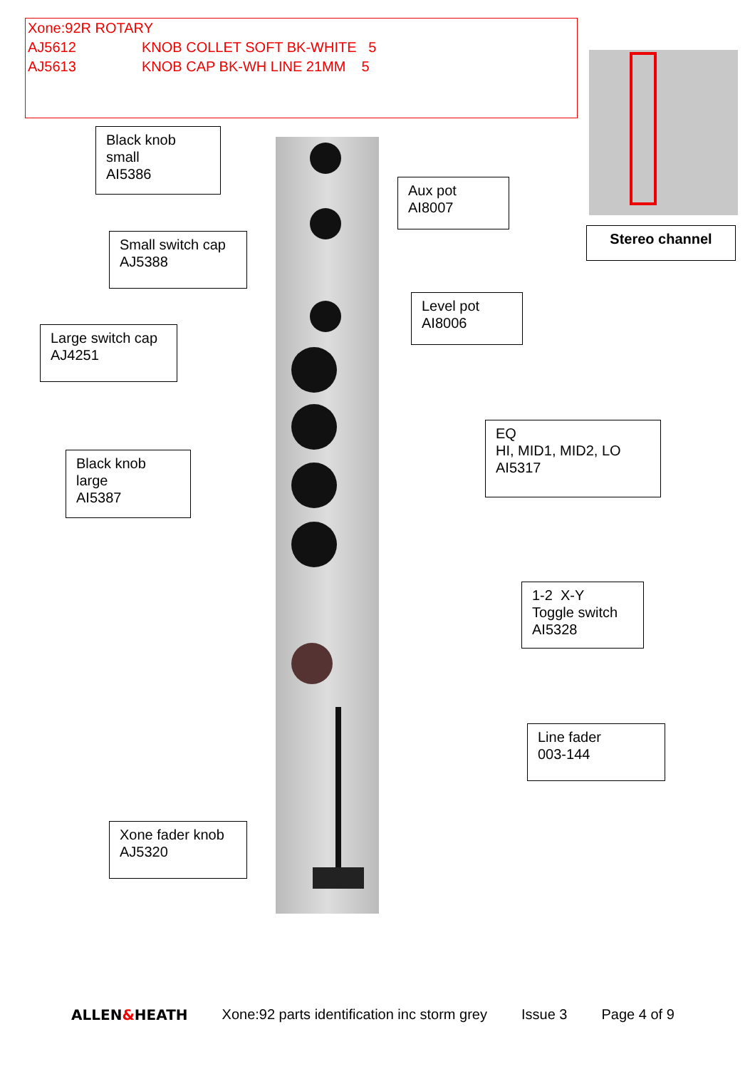Xone:92R ROTARY
AJ5612 KNOB COLLET SOFT BK-WHITE 5
AJ5613 KNOB CAP BK-WH LINE 21MM 5
Stereo channel
Black knob
small
AI5386
Small switch cap
AJ5388
Large switch cap
AJ4251
Black knob
large
AI5387
Xone fader knob
AJ5320
Aux pot
AI8007
Level pot
AI8006
EQ
HI, MID1, MID2, LO
AI5317
1-2 X-Y
Toggle switch
AI5328
Line fader
003-144
ALLEN&HEATH Xone:92 parts identification inc storm grey Issue 3 Page 4 of 9